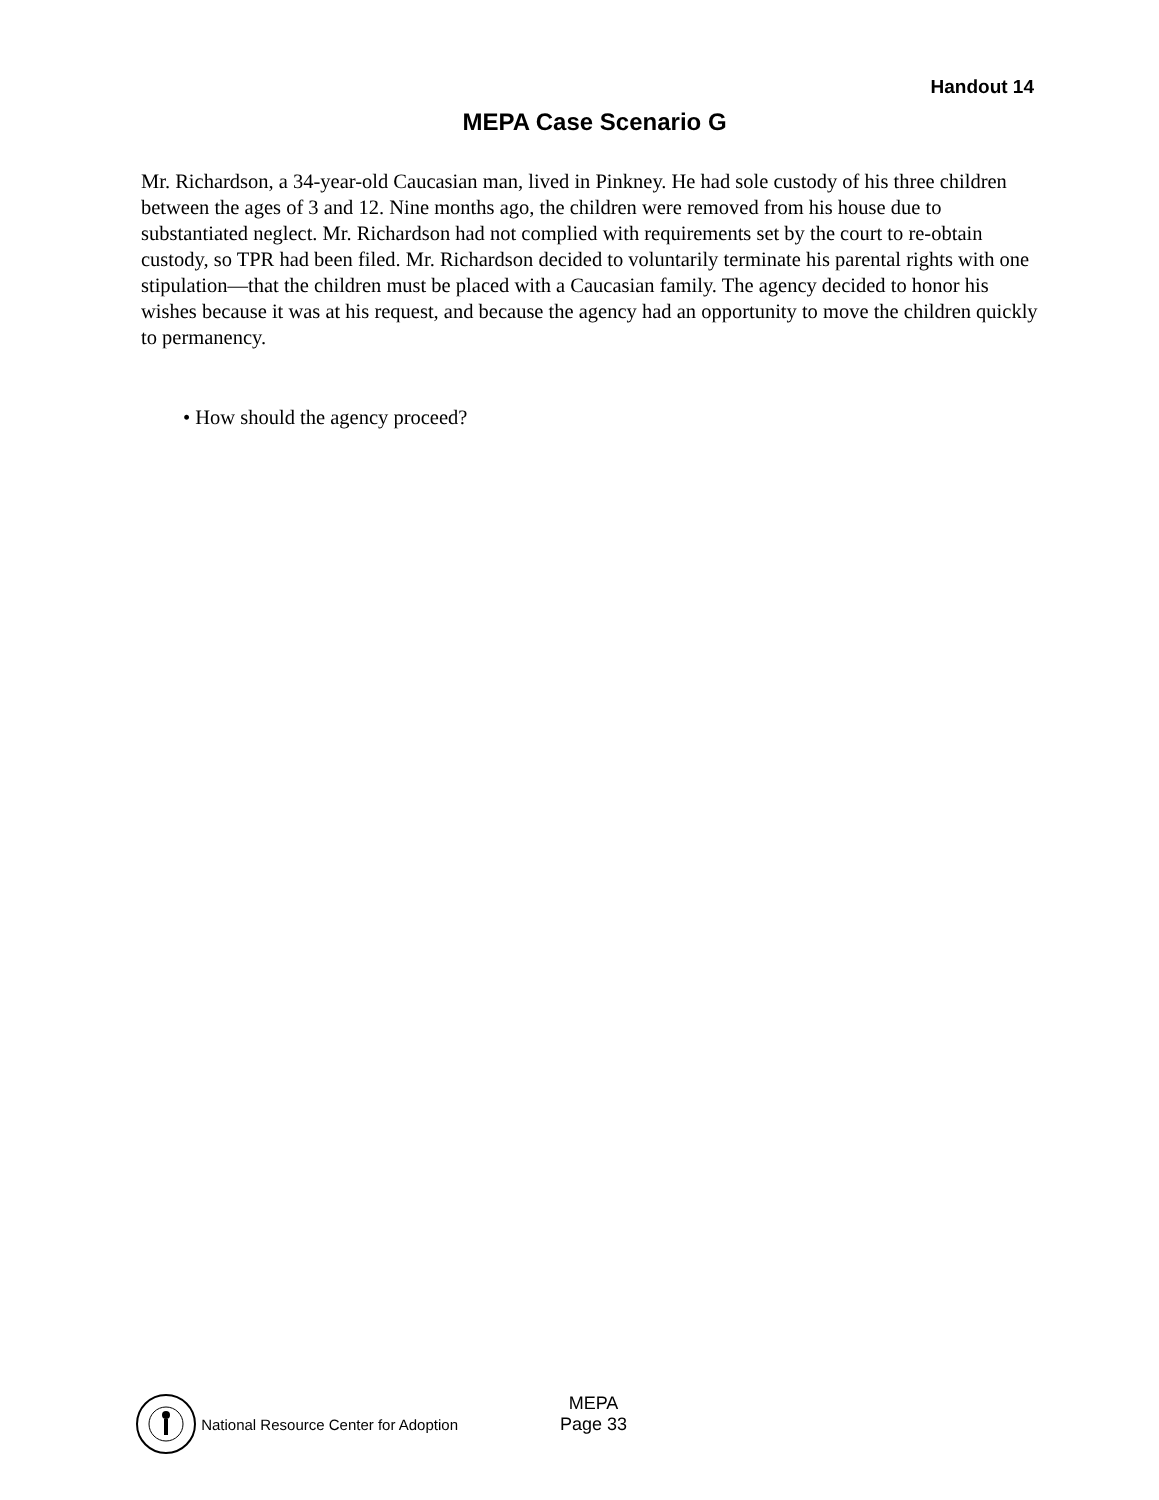Handout 14
MEPA Case Scenario G
Mr. Richardson, a 34-year-old Caucasian man, lived in Pinkney. He had sole custody of his three children between the ages of 3 and 12. Nine months ago, the children were removed from his house due to substantiated neglect. Mr. Richardson had not complied with requirements set by the court to re-obtain custody, so TPR had been filed. Mr. Richardson decided to voluntarily terminate his parental rights with one stipulation—that the children must be placed with a Caucasian family. The agency decided to honor his wishes because it was at his request, and because the agency had an opportunity to move the children quickly to permanency.
• How should the agency proceed?
National Resource Center for Adoption
MEPA
Page 33